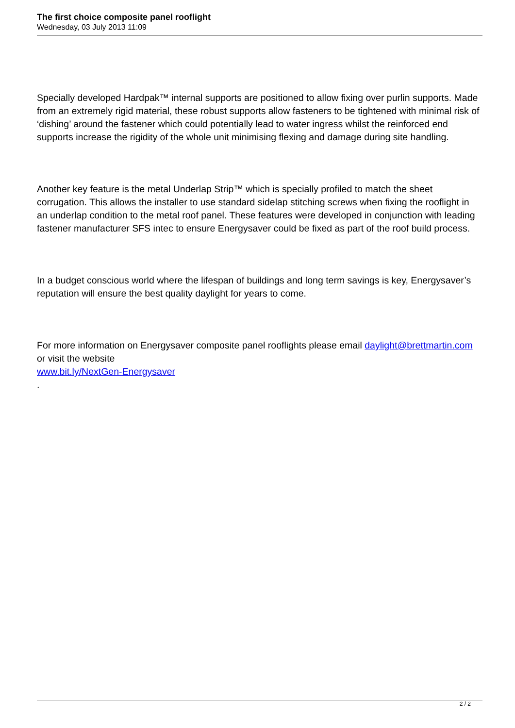The first choice composite panel rooflight
Wednesday, 03 July 2013 11:09
Specially developed Hardpak™ internal supports are positioned to allow fixing over purlin supports. Made from an extremely rigid material, these robust supports allow fasteners to be tightened with minimal risk of ‘dishing’ around the fastener which could potentially lead to water ingress whilst the reinforced end supports increase the rigidity of the whole unit minimising flexing and damage during site handling.
Another key feature is the metal Underlap Strip™ which is specially profiled to match the sheet corrugation. This allows the installer to use standard sidelap stitching screws when fixing the rooflight in an underlap condition to the metal roof panel. These features were developed in conjunction with leading fastener manufacturer SFS intec to ensure Energysaver could be fixed as part of the roof build process.
In a budget conscious world where the lifespan of buildings and long term savings is key, Energysaver’s reputation will ensure the best quality daylight for years to come.
For more information on Energysaver composite panel rooflights please email daylight@brettmartin.com or visit the website
www.bit.ly/NextGen-Energysaver
.
2 / 2